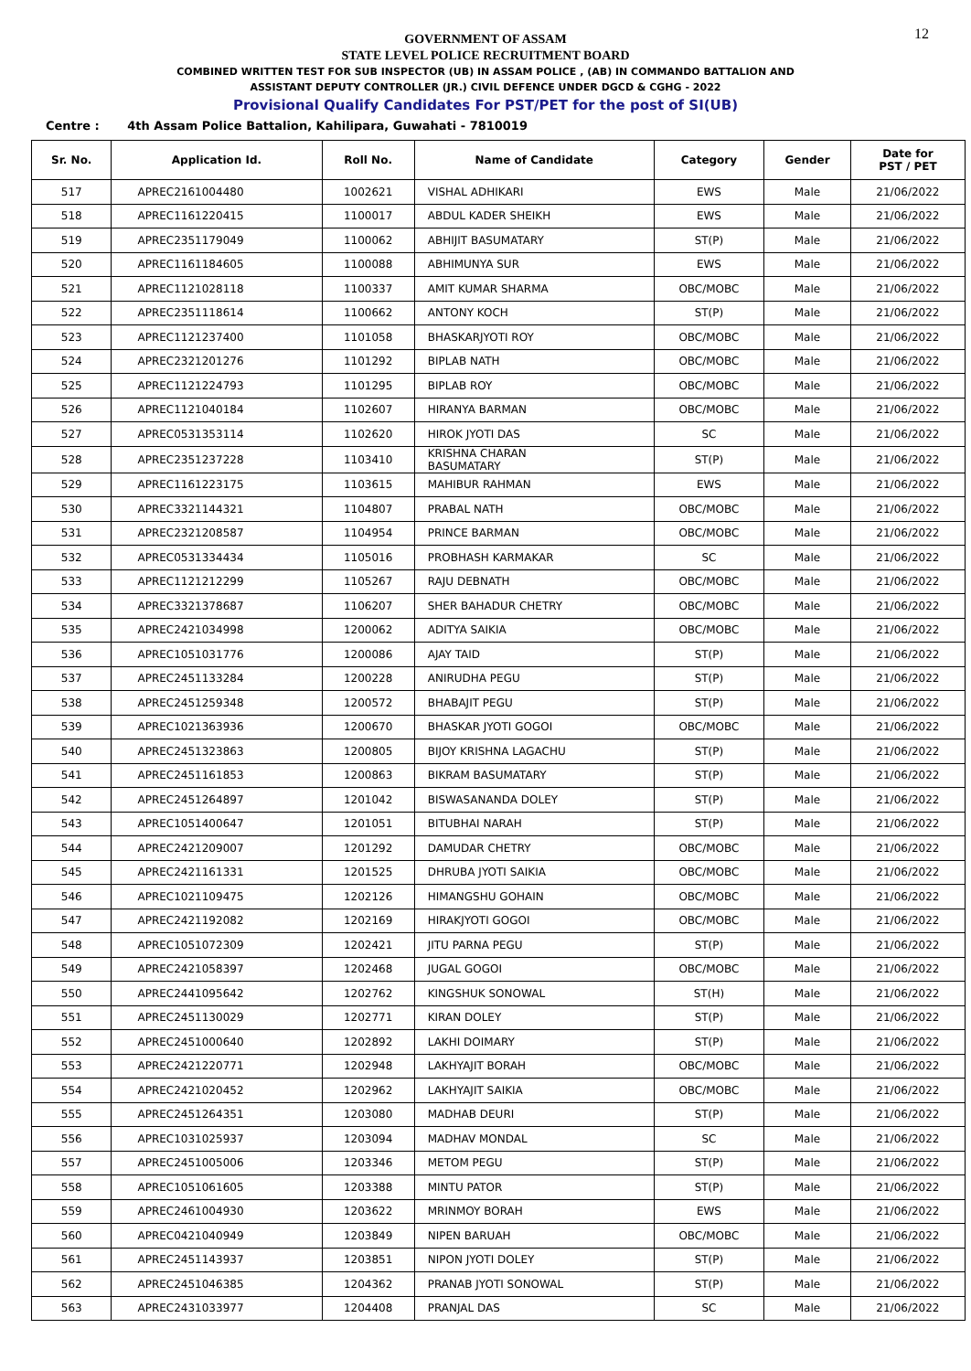12
GOVERNMENT OF ASSAM
STATE LEVEL POLICE RECRUITMENT BOARD
COMBINED WRITTEN TEST FOR SUB INSPECTOR (UB) IN ASSAM POLICE , (AB) IN COMMANDO BATTALION AND
ASSISTANT DEPUTY CONTROLLER (JR.) CIVIL DEFENCE UNDER DGCD & CGHG - 2022
Provisional Qualify Candidates For PST/PET for the post of SI(UB)
Centre : 4th Assam Police Battalion, Kahilipara, Guwahati - 7810019
| Sr. No. | Application Id. | Roll No. | Name of Candidate | Category | Gender | Date for PST / PET |
| --- | --- | --- | --- | --- | --- | --- |
| 517 | APREC2161004480 | 1002621 | VISHAL ADHIKARI | EWS | Male | 21/06/2022 |
| 518 | APREC1161220415 | 1100017 | ABDUL KADER SHEIKH | EWS | Male | 21/06/2022 |
| 519 | APREC2351179049 | 1100062 | ABHIJIT BASUMATARY | ST(P) | Male | 21/06/2022 |
| 520 | APREC1161184605 | 1100088 | ABHIMUNYA SUR | EWS | Male | 21/06/2022 |
| 521 | APREC1121028118 | 1100337 | AMIT KUMAR SHARMA | OBC/MOBC | Male | 21/06/2022 |
| 522 | APREC2351118614 | 1100662 | ANTONY KOCH | ST(P) | Male | 21/06/2022 |
| 523 | APREC1121237400 | 1101058 | BHASKARJYOTI ROY | OBC/MOBC | Male | 21/06/2022 |
| 524 | APREC2321201276 | 1101292 | BIPLAB NATH | OBC/MOBC | Male | 21/06/2022 |
| 525 | APREC1121224793 | 1101295 | BIPLAB ROY | OBC/MOBC | Male | 21/06/2022 |
| 526 | APREC1121040184 | 1102607 | HIRANYA BARMAN | OBC/MOBC | Male | 21/06/2022 |
| 527 | APREC0531353114 | 1102620 | HIROK JYOTI DAS | SC | Male | 21/06/2022 |
| 528 | APREC2351237228 | 1103410 | KRISHNA CHARAN BASUMATARY | ST(P) | Male | 21/06/2022 |
| 529 | APREC1161223175 | 1103615 | MAHIBUR RAHMAN | EWS | Male | 21/06/2022 |
| 530 | APREC3321144321 | 1104807 | PRABAL NATH | OBC/MOBC | Male | 21/06/2022 |
| 531 | APREC2321208587 | 1104954 | PRINCE BARMAN | OBC/MOBC | Male | 21/06/2022 |
| 532 | APREC0531334434 | 1105016 | PROBHASH KARMAKAR | SC | Male | 21/06/2022 |
| 533 | APREC1121212299 | 1105267 | RAJU DEBNATH | OBC/MOBC | Male | 21/06/2022 |
| 534 | APREC3321378687 | 1106207 | SHER BAHADUR CHETRY | OBC/MOBC | Male | 21/06/2022 |
| 535 | APREC2421034998 | 1200062 | ADITYA SAIKIA | OBC/MOBC | Male | 21/06/2022 |
| 536 | APREC1051031776 | 1200086 | AJAY TAID | ST(P) | Male | 21/06/2022 |
| 537 | APREC2451133284 | 1200228 | ANIRUDHA PEGU | ST(P) | Male | 21/06/2022 |
| 538 | APREC2451259348 | 1200572 | BHABAJIT PEGU | ST(P) | Male | 21/06/2022 |
| 539 | APREC1021363936 | 1200670 | BHASKAR JYOTI GOGOI | OBC/MOBC | Male | 21/06/2022 |
| 540 | APREC2451323863 | 1200805 | BIJOY KRISHNA LAGACHU | ST(P) | Male | 21/06/2022 |
| 541 | APREC2451161853 | 1200863 | BIKRAM BASUMATARY | ST(P) | Male | 21/06/2022 |
| 542 | APREC2451264897 | 1201042 | BISWASANANDA DOLEY | ST(P) | Male | 21/06/2022 |
| 543 | APREC1051400647 | 1201051 | BITUBHAI NARAH | ST(P) | Male | 21/06/2022 |
| 544 | APREC2421209007 | 1201292 | DAMUDAR CHETRY | OBC/MOBC | Male | 21/06/2022 |
| 545 | APREC2421161331 | 1201525 | DHRUBA JYOTI SAIKIA | OBC/MOBC | Male | 21/06/2022 |
| 546 | APREC1021109475 | 1202126 | HIMANGSHU GOHAIN | OBC/MOBC | Male | 21/06/2022 |
| 547 | APREC2421192082 | 1202169 | HIRAKJYOTI GOGOI | OBC/MOBC | Male | 21/06/2022 |
| 548 | APREC1051072309 | 1202421 | JITU PARNA PEGU | ST(P) | Male | 21/06/2022 |
| 549 | APREC2421058397 | 1202468 | JUGAL GOGOI | OBC/MOBC | Male | 21/06/2022 |
| 550 | APREC2441095642 | 1202762 | KINGSHUK SONOWAL | ST(H) | Male | 21/06/2022 |
| 551 | APREC2451130029 | 1202771 | KIRAN DOLEY | ST(P) | Male | 21/06/2022 |
| 552 | APREC2451000640 | 1202892 | LAKHI DOIMARY | ST(P) | Male | 21/06/2022 |
| 553 | APREC2421220771 | 1202948 | LAKHYAJIT BORAH | OBC/MOBC | Male | 21/06/2022 |
| 554 | APREC2421020452 | 1202962 | LAKHYAJIT SAIKIA | OBC/MOBC | Male | 21/06/2022 |
| 555 | APREC2451264351 | 1203080 | MADHAB DEURI | ST(P) | Male | 21/06/2022 |
| 556 | APREC1031025937 | 1203094 | MADHAV MONDAL | SC | Male | 21/06/2022 |
| 557 | APREC2451005006 | 1203346 | METOM PEGU | ST(P) | Male | 21/06/2022 |
| 558 | APREC1051061605 | 1203388 | MINTU PATOR | ST(P) | Male | 21/06/2022 |
| 559 | APREC2461004930 | 1203622 | MRINMOY BORAH | EWS | Male | 21/06/2022 |
| 560 | APREC0421040949 | 1203849 | NIPEN BARUAH | OBC/MOBC | Male | 21/06/2022 |
| 561 | APREC2451143937 | 1203851 | NIPON JYOTI DOLEY | ST(P) | Male | 21/06/2022 |
| 562 | APREC2451046385 | 1204362 | PRANAB JYOTI SONOWAL | ST(P) | Male | 21/06/2022 |
| 563 | APREC2431033977 | 1204408 | PRANJAL DAS | SC | Male | 21/06/2022 |